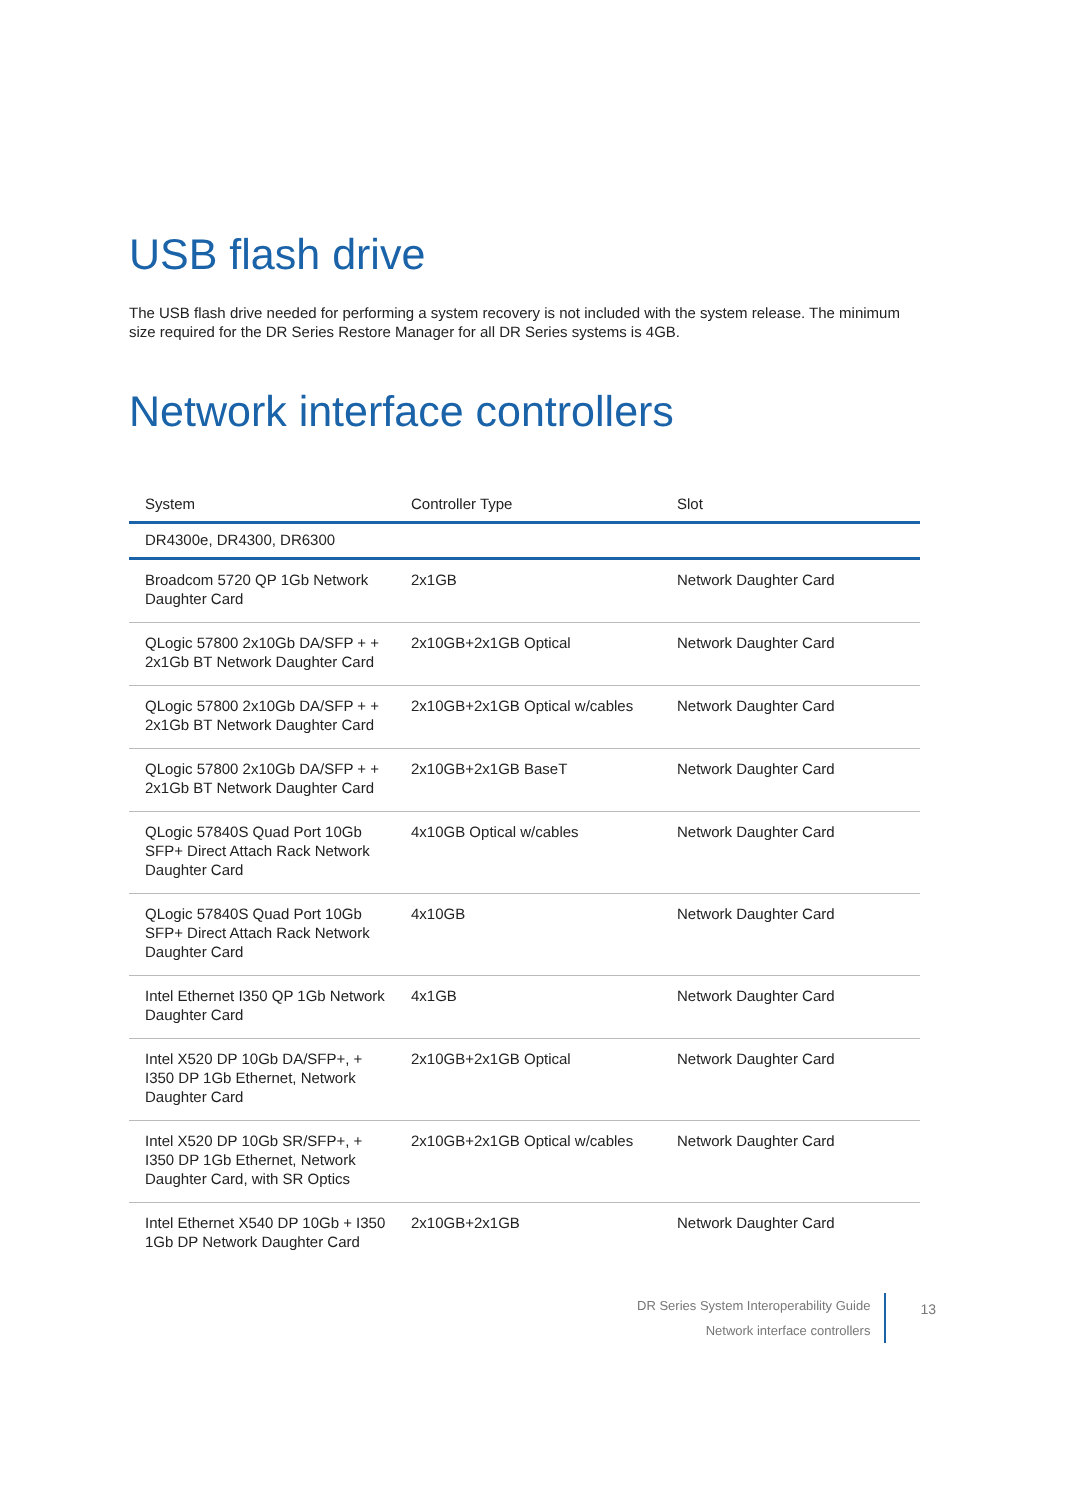USB flash drive
The USB flash drive needed for performing a system recovery is not included with the system release. The minimum size required for the DR Series Restore Manager for all DR Series systems is 4GB.
Network interface controllers
| System | Controller Type | Slot |
| --- | --- | --- |
| DR4300e, DR4300, DR6300 | | |
| Broadcom 5720 QP 1Gb Network Daughter Card | 2x1GB | Network Daughter Card |
| QLogic 57800 2x10Gb DA/SFP + + 2x1Gb BT Network Daughter Card | 2x10GB+2x1GB Optical | Network Daughter Card |
| QLogic 57800 2x10Gb DA/SFP + + 2x1Gb BT Network Daughter Card | 2x10GB+2x1GB Optical w/cables | Network Daughter Card |
| QLogic 57800 2x10Gb DA/SFP + + 2x1Gb BT Network Daughter Card | 2x10GB+2x1GB BaseT | Network Daughter Card |
| QLogic 57840S Quad Port 10Gb SFP+ Direct Attach Rack Network Daughter Card | 4x10GB Optical w/cables | Network Daughter Card |
| QLogic 57840S Quad Port 10Gb SFP+ Direct Attach Rack Network Daughter Card | 4x10GB | Network Daughter Card |
| Intel Ethernet I350 QP 1Gb Network Daughter Card | 4x1GB | Network Daughter Card |
| Intel X520 DP 10Gb DA/SFP+, + I350 DP 1Gb Ethernet, Network Daughter Card | 2x10GB+2x1GB Optical | Network Daughter Card |
| Intel X520 DP 10Gb SR/SFP+, + I350 DP 1Gb Ethernet, Network Daughter Card, with SR Optics | 2x10GB+2x1GB Optical w/cables | Network Daughter Card |
| Intel Ethernet X540 DP 10Gb + I350 1Gb DP Network Daughter Card | 2x10GB+2x1GB | Network Daughter Card |
DR Series System Interoperability Guide
Network interface controllers
13